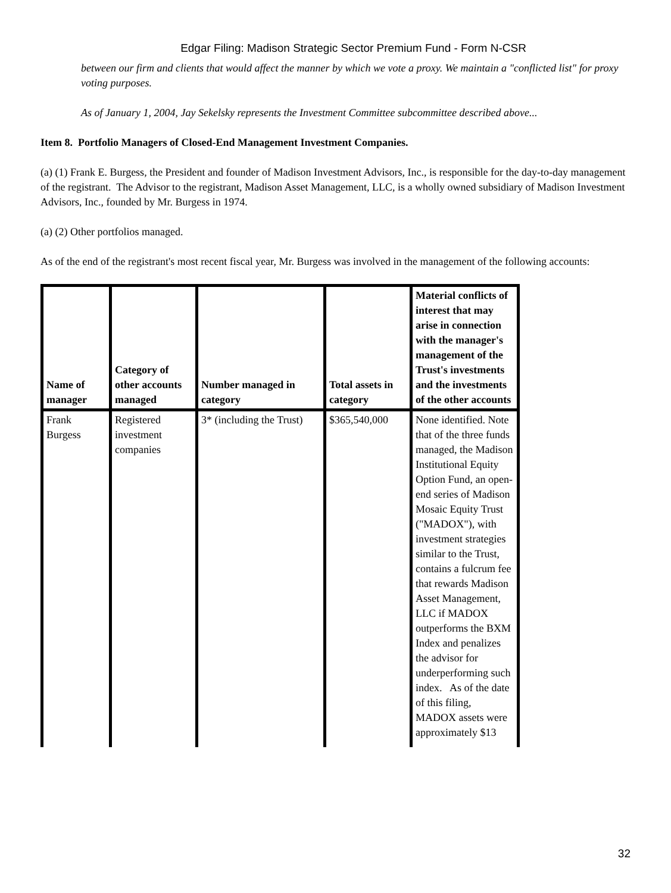Edgar Filing: Madison Strategic Sector Premium Fund - Form N-CSR
between our firm and clients that would affect the manner by which we vote a proxy. We maintain a "conflicted list" for proxy voting purposes.
As of January 1, 2004, Jay Sekelsky represents the Investment Committee subcommittee described above...
Item 8. Portfolio Managers of Closed-End Management Investment Companies.
(a) (1) Frank E. Burgess, the President and founder of Madison Investment Advisors, Inc., is responsible for the day-to-day management of the registrant. The Advisor to the registrant, Madison Asset Management, LLC, is a wholly owned subsidiary of Madison Investment Advisors, Inc., founded by Mr. Burgess in 1974.
(a) (2) Other portfolios managed.
As of the end of the registrant's most recent fiscal year, Mr. Burgess was involved in the management of the following accounts:
| Name of manager | Category of other accounts managed | Number managed in category | Total assets in category | Material conflicts of interest that may arise in connection with the manager's management of the Trust's investments and the investments of the other accounts |
| --- | --- | --- | --- | --- |
| Frank Burgess | Registered investment companies | 3* (including the Trust) | $365,540,000 | None identified. Note that of the three funds managed, the Madison Institutional Equity Option Fund, an open-end series of Madison Mosaic Equity Trust ("MADOX"), with investment strategies similar to the Trust, contains a fulcrum fee that rewards Madison Asset Management, LLC if MADOX outperforms the BXM Index and penalizes the advisor for underperforming such index. As of the date of this filing, MADOX assets were approximately $13 |
32